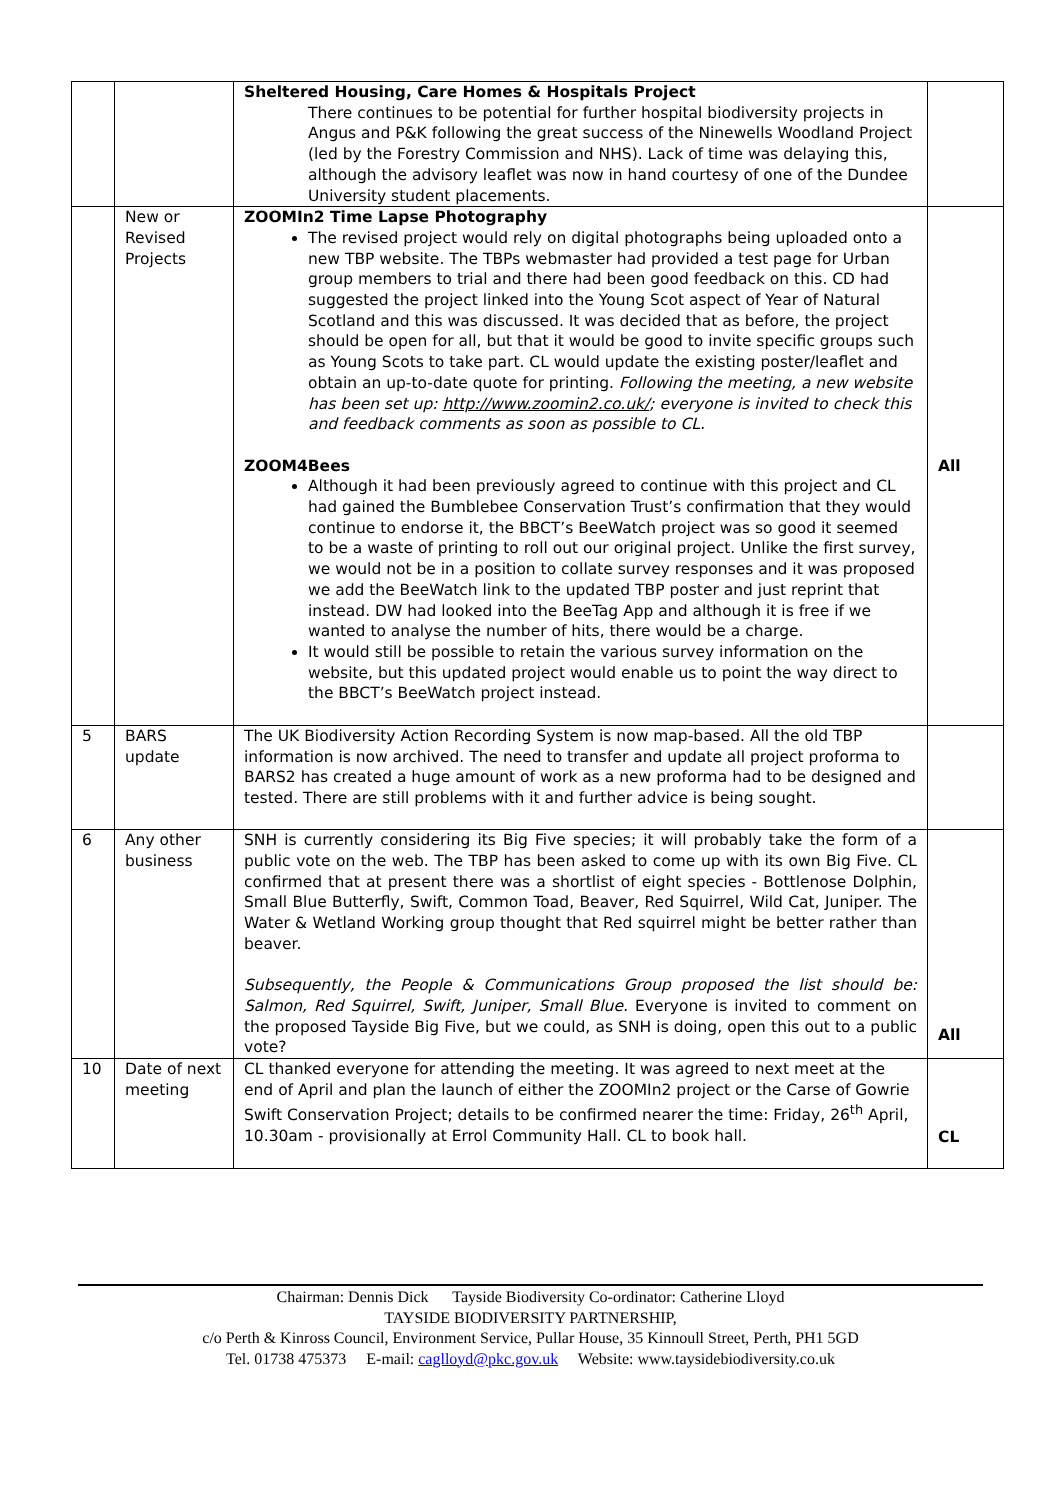| | | Sheltered Housing, Care Homes & Hospitals Project There continues to be potential for further hospital biodiversity projects in Angus and P&K following the great success of the Ninewells Woodland Project (led by the Forestry Commission and NHS). Lack of time was delaying this, although the advisory leaflet was now in hand courtesy of one of the Dundee University student placements. | |
| | New or Revised Projects | ZOOMIn2 Time Lapse Photography The revised project would rely on digital photographs being uploaded onto a new TBP website. The TBPs webmaster had provided a test page for Urban group members to trial and there had been good feedback on this. CD had suggested the project linked into the Young Scot aspect of Year of Natural Scotland and this was discussed. It was decided that as before, the project should be open for all, but that it would be good to invite specific groups such as Young Scots to take part. CL would update the existing poster/leaflet and obtain an up-to-date quote for printing. Following the meeting, a new website has been set up: http://www.zoomin2.co.uk/ ; everyone is invited to check this and feedback comments as soon as possible to CL. ZOOM4Bees Although it had been previously agreed to continue with this project and CL had gained the Bumblebee Conservation Trust’s confirmation that they would continue to endorse it, the BBCT’s BeeWatch project was so good it seemed to be a waste of printing to roll out our original project. Unlike the first survey, we would not be in a position to collate survey responses and it was proposed we add the BeeWatch link to the updated TBP poster and just reprint that instead. DW had looked into the BeeTag App and although it is free if we wanted to analyse the number of hits, there would be a charge. It would still be possible to retain the various survey information on the website, but this updated project would enable us to point the way direct to the BBCT’s BeeWatch project instead. | All |
| 5 | BARS update | The UK Biodiversity Action Recording System is now map-based. All the old TBP information is now archived. The need to transfer and update all project proforma to BARS2 has created a huge amount of work as a new proforma had to be designed and tested. There are still problems with it and further advice is being sought. | |
| 6 | Any other business | SNH is currently considering its Big Five species; it will probably take the form of a public vote on the web. The TBP has been asked to come up with its own Big Five. CL confirmed that at present there was a shortlist of eight species - Bottlenose Dolphin, Small Blue Butterfly, Swift, Common Toad, Beaver, Red Squirrel, Wild Cat, Juniper. The Water & Wetland Working group thought that Red squirrel might be better rather than beaver. Subsequently, the People & Communications Group proposed the list should be: Salmon, Red Squirrel, Swift, Juniper, Small Blue. Everyone is invited to comment on the proposed Tayside Big Five, but we could, as SNH is doing, open this out to a public vote? | All |
| 10 | Date of next meeting | CL thanked everyone for attending the meeting. It was agreed to next meet at the end of April and plan the launch of either the ZOOMIn2 project or the Carse of Gowrie Swift Conservation Project; details to be confirmed nearer the time: Friday, 26<sup>th</sup> April, 10.30am - provisionally at Errol Community Hall. CL to book hall. | CL |
Chairman: Dennis Dick Tayside Biodiversity Co-ordinator: Catherine Lloyd
TAYSIDE BIODIVERSITY PARTNERSHIP,
c/o Perth & Kinross Council, Environment Service, Pullar House, 35 Kinnoull Street, Perth, PH1 5GD
Tel. 01738 475373 E-mail: caglloyd@pkc.gov.uk Website: www.taysidebiodiversity.co.uk